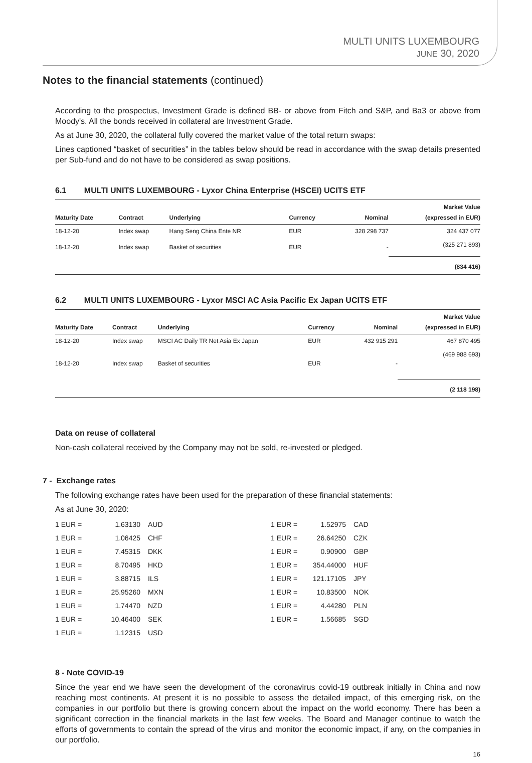MULTI UNITS LUXEMBOURG
JUNE 30, 2020
Notes to the financial statements (continued)
According to the prospectus, Investment Grade is defined BB- or above from Fitch and S&P, and Ba3 or above from Moody's. All the bonds received in collateral are Investment Grade.
As at June 30, 2020, the collateral fully covered the market value of the total return swaps:
Lines captioned “basket of securities” in the tables below should be read in accordance with the swap details presented per Sub-fund and do not have to be considered as swap positions.
6.1 MULTI UNITS LUXEMBOURG - Lyxor China Enterprise (HSCEI) UCITS ETF
| Maturity Date | Contract | Underlying | Currency | Nominal | Market Value (expressed in EUR) |
| --- | --- | --- | --- | --- | --- |
| 18-12-20 | Index swap | Hang Seng China Ente NR | EUR | 328 298 737 | 324 437 077 |
| 18-12-20 | Index swap | Basket of securities | EUR | - | (325 271 893) |
| | | | | | (834 416) |
6.2 MULTI UNITS LUXEMBOURG - Lyxor MSCI AC Asia Pacific Ex Japan UCITS ETF
| Maturity Date | Contract | Underlying | Currency | Nominal | Market Value (expressed in EUR) |
| --- | --- | --- | --- | --- | --- |
| 18-12-20 | Index swap | MSCI AC Daily TR Net Asia Ex Japan | EUR | 432 915 291 | 467 870 495 |
| 18-12-20 | Index swap | Basket of securities | EUR | - | (469 988 693) |
| | | | | | (2 118 198) |
Data on reuse of collateral
Non-cash collateral received by the Company may not be sold, re-invested or pledged.
7 - Exchange rates
The following exchange rates have been used for the preparation of these financial statements:
As at June 30, 2020:
| 1 EUR = | 1.63130 | AUD | 1 EUR = | 1.52975 | CAD |
| 1 EUR = | 1.06425 | CHF | 1 EUR = | 26.64250 | CZK |
| 1 EUR = | 7.45315 | DKK | 1 EUR = | 0.90900 | GBP |
| 1 EUR = | 8.70495 | HKD | 1 EUR = | 354.44000 | HUF |
| 1 EUR = | 3.88715 | ILS | 1 EUR = | 121.17105 | JPY |
| 1 EUR = | 25.95260 | MXN | 1 EUR = | 10.83500 | NOK |
| 1 EUR = | 1.74470 | NZD | 1 EUR = | 4.44280 | PLN |
| 1 EUR = | 10.46400 | SEK | 1 EUR = | 1.56685 | SGD |
| 1 EUR = | 1.12315 | USD | | | |
8 - Note COVID-19
Since the year end we have seen the development of the coronavirus covid-19 outbreak initially in China and now reaching most continents. At present it is no possible to assess the detailed impact, of this emerging risk, on the companies in our portfolio but there is growing concern about the impact on the world economy. There has been a significant correction in the financial markets in the last few weeks. The Board and Manager continue to watch the efforts of governments to contain the spread of the virus and monitor the economic impact, if any, on the companies in our portfolio.
16